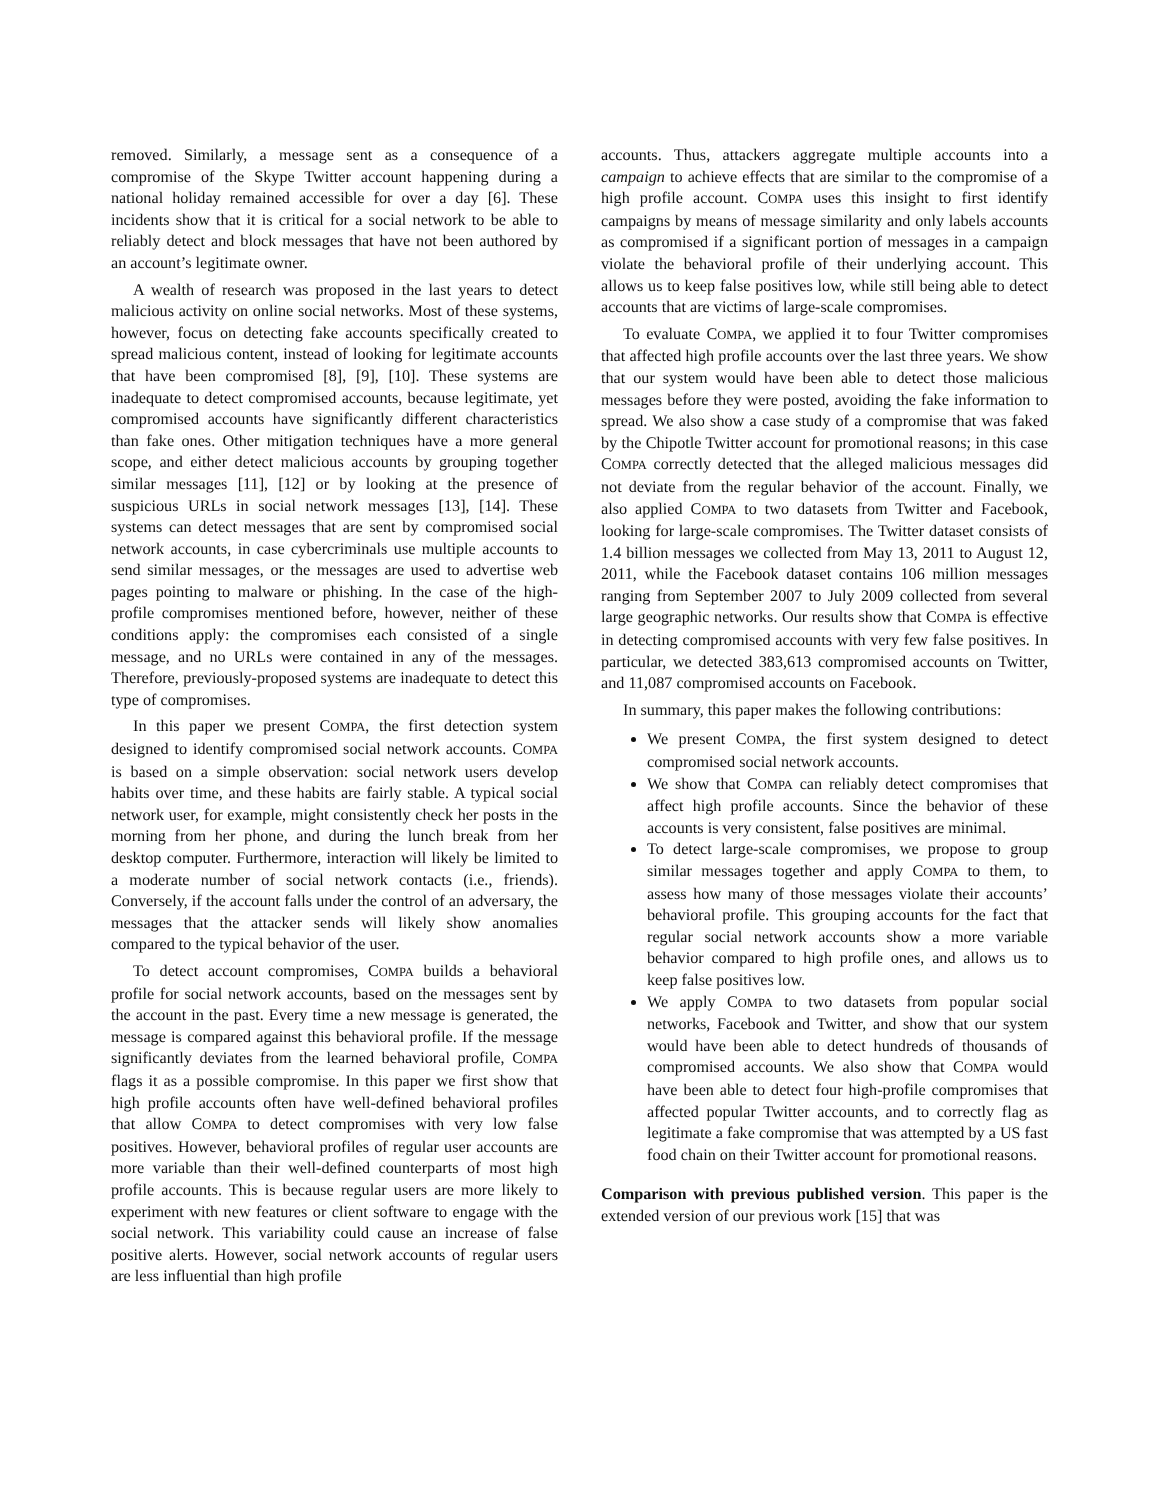removed. Similarly, a message sent as a consequence of a compromise of the Skype Twitter account happening during a national holiday remained accessible for over a day [6]. These incidents show that it is critical for a social network to be able to reliably detect and block messages that have not been authored by an account’s legitimate owner.
A wealth of research was proposed in the last years to detect malicious activity on online social networks. Most of these systems, however, focus on detecting fake accounts specifically created to spread malicious content, instead of looking for legitimate accounts that have been compromised [8], [9], [10]. These systems are inadequate to detect compromised accounts, because legitimate, yet compromised accounts have significantly different characteristics than fake ones. Other mitigation techniques have a more general scope, and either detect malicious accounts by grouping together similar messages [11], [12] or by looking at the presence of suspicious URLs in social network messages [13], [14]. These systems can detect messages that are sent by compromised social network accounts, in case cybercriminals use multiple accounts to send similar messages, or the messages are used to advertise web pages pointing to malware or phishing. In the case of the high-profile compromises mentioned before, however, neither of these conditions apply: the compromises each consisted of a single message, and no URLs were contained in any of the messages. Therefore, previously-proposed systems are inadequate to detect this type of compromises.
In this paper we present COMPA, the first detection system designed to identify compromised social network accounts. COMPA is based on a simple observation: social network users develop habits over time, and these habits are fairly stable. A typical social network user, for example, might consistently check her posts in the morning from her phone, and during the lunch break from her desktop computer. Furthermore, interaction will likely be limited to a moderate number of social network contacts (i.e., friends). Conversely, if the account falls under the control of an adversary, the messages that the attacker sends will likely show anomalies compared to the typical behavior of the user.
To detect account compromises, COMPA builds a behavioral profile for social network accounts, based on the messages sent by the account in the past. Every time a new message is generated, the message is compared against this behavioral profile. If the message significantly deviates from the learned behavioral profile, COMPA flags it as a possible compromise. In this paper we first show that high profile accounts often have well-defined behavioral profiles that allow COMPA to detect compromises with very low false positives. However, behavioral profiles of regular user accounts are more variable than their well-defined counterparts of most high profile accounts. This is because regular users are more likely to experiment with new features or client software to engage with the social network. This variability could cause an increase of false positive alerts. However, social network accounts of regular users are less influential than high profile
accounts. Thus, attackers aggregate multiple accounts into a campaign to achieve effects that are similar to the compromise of a high profile account. COMPA uses this insight to first identify campaigns by means of message similarity and only labels accounts as compromised if a significant portion of messages in a campaign violate the behavioral profile of their underlying account. This allows us to keep false positives low, while still being able to detect accounts that are victims of large-scale compromises.
To evaluate COMPA, we applied it to four Twitter compromises that affected high profile accounts over the last three years. We show that our system would have been able to detect those malicious messages before they were posted, avoiding the fake information to spread. We also show a case study of a compromise that was faked by the Chipotle Twitter account for promotional reasons; in this case COMPA correctly detected that the alleged malicious messages did not deviate from the regular behavior of the account. Finally, we also applied COMPA to two datasets from Twitter and Facebook, looking for large-scale compromises. The Twitter dataset consists of 1.4 billion messages we collected from May 13, 2011 to August 12, 2011, while the Facebook dataset contains 106 million messages ranging from September 2007 to July 2009 collected from several large geographic networks. Our results show that COMPA is effective in detecting compromised accounts with very few false positives. In particular, we detected 383,613 compromised accounts on Twitter, and 11,087 compromised accounts on Facebook.
In summary, this paper makes the following contributions:
We present COMPA, the first system designed to detect compromised social network accounts.
We show that COMPA can reliably detect compromises that affect high profile accounts. Since the behavior of these accounts is very consistent, false positives are minimal.
To detect large-scale compromises, we propose to group similar messages together and apply COMPA to them, to assess how many of those messages violate their accounts’ behavioral profile. This grouping accounts for the fact that regular social network accounts show a more variable behavior compared to high profile ones, and allows us to keep false positives low.
We apply COMPA to two datasets from popular social networks, Facebook and Twitter, and show that our system would have been able to detect hundreds of thousands of compromised accounts. We also show that COMPA would have been able to detect four high-profile compromises that affected popular Twitter accounts, and to correctly flag as legitimate a fake compromise that was attempted by a US fast food chain on their Twitter account for promotional reasons.
Comparison with previous published version. This paper is the extended version of our previous work [15] that was